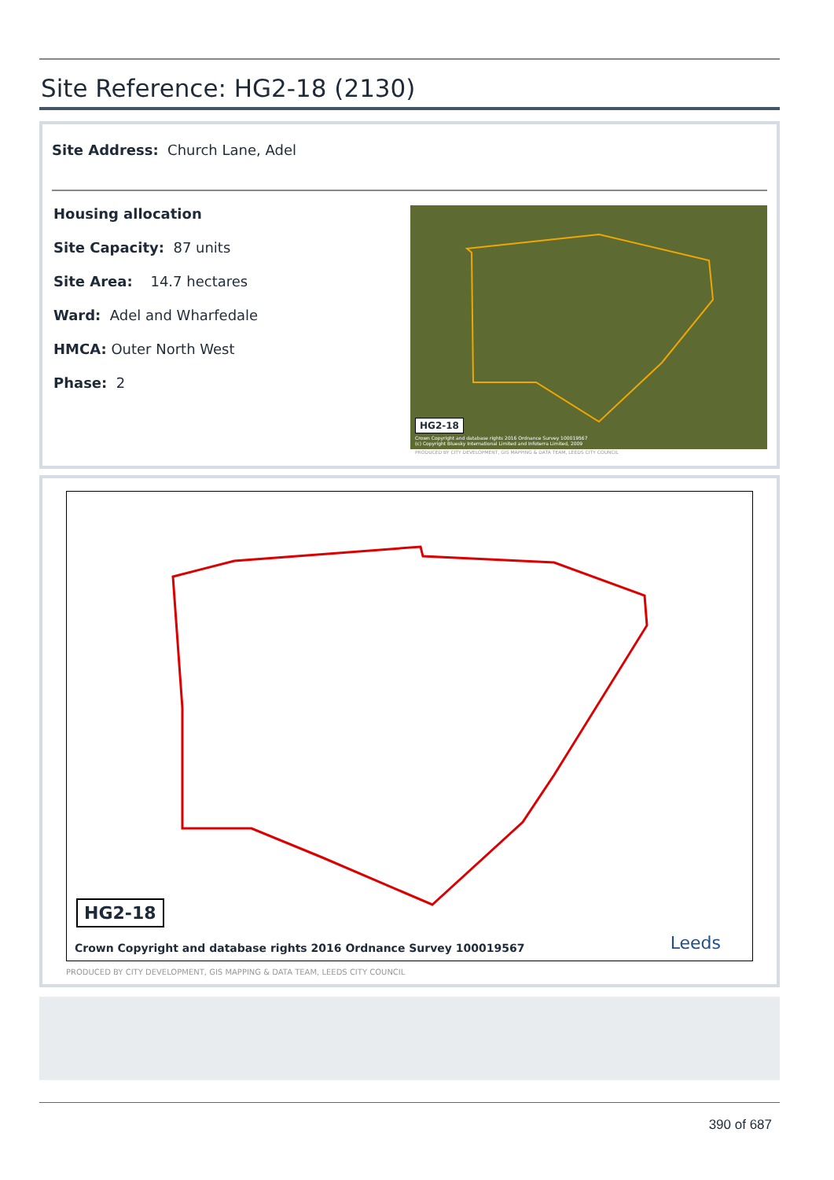Site Reference: HG2-18 (2130)
Site Address: Church Lane, Adel
Housing allocation
Site Capacity: 87 units
Site Area: 14.7 hectares
Ward: Adel and Wharfedale
HMCA: Outer North West
Phase: 2
HG2-18
Crown Copyright and database rights 2016 Ordnance Survey 100019567
(c) Copyright Bluesky International Limited and Infoterra Limited, 2009
PRODUCED BY CITY DEVELOPMENT, GIS MAPPING & DATA TEAM, LEEDS CITY COUNCIL
HG2-18
Crown Copyright and database rights 2016 Ordnance Survey 100019567
Leeds
PRODUCED BY CITY DEVELOPMENT, GIS MAPPING & DATA TEAM, LEEDS CITY COUNCIL
390 of 687